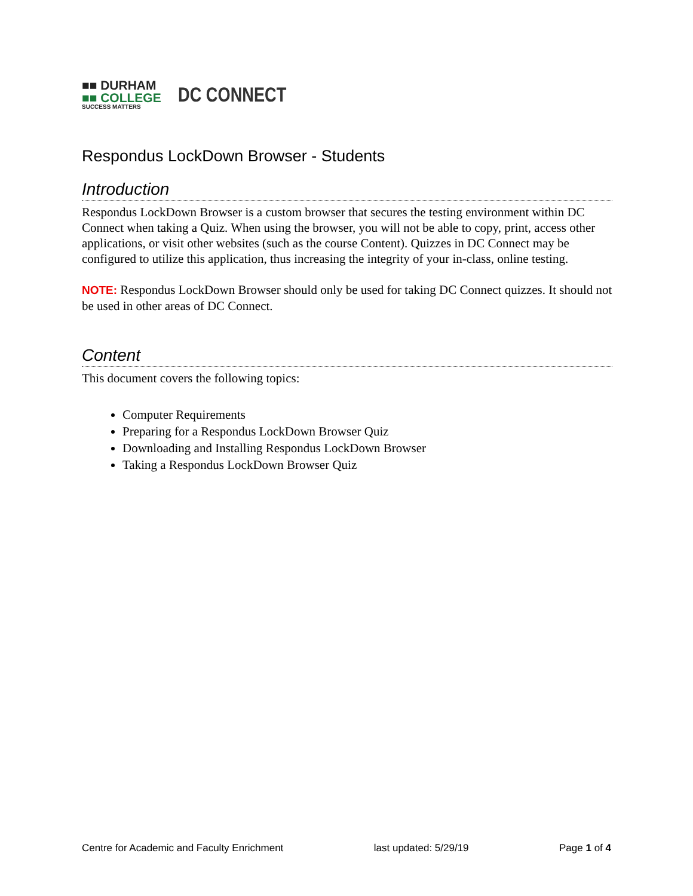■■ DURHAM
■■ COLLEGE
SUCCESS MATTERS
DC CONNECT
Respondus LockDown Browser - Students
Introduction
Respondus LockDown Browser is a custom browser that secures the testing environment within DC Connect when taking a Quiz. When using the browser, you will not be able to copy, print, access other applications, or visit other websites (such as the course Content). Quizzes in DC Connect may be configured to utilize this application, thus increasing the integrity of your in-class, online testing.
NOTE: Respondus LockDown Browser should only be used for taking DC Connect quizzes. It should not be used in other areas of DC Connect.
Content
This document covers the following topics:
Computer Requirements
Preparing for a Respondus LockDown Browser Quiz
Downloading and Installing Respondus LockDown Browser
Taking a Respondus LockDown Browser Quiz
Centre for Academic and Faculty Enrichment last updated: 5/29/19 Page 1 of 4